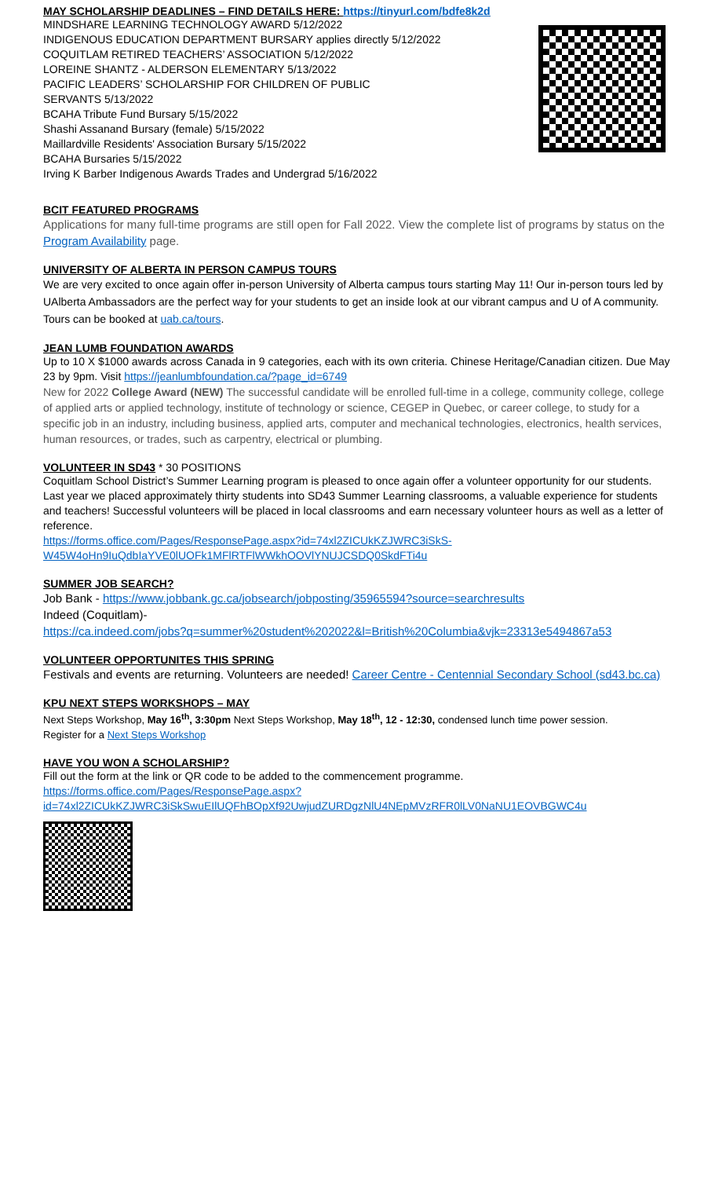MAY SCHOLARSHIP DEADLINES – FIND DETAILS HERE: https://tinyurl.com/bdfe8k2d
MINDSHARE LEARNING TECHNOLOGY AWARD 5/12/2022
INDIGENOUS EDUCATION DEPARTMENT BURSARY applies directly 5/12/2022
COQUITLAM RETIRED TEACHERS’ ASSOCIATION 5/12/2022
LOREINE SHANTZ - ALDERSON ELEMENTARY 5/13/2022
PACIFIC LEADERS’ SCHOLARSHIP FOR CHILDREN OF PUBLIC
SERVANTS 5/13/2022
BCAHA Tribute Fund Bursary 5/15/2022
Shashi Assanand Bursary (female) 5/15/2022
Maillardville Residents' Association Bursary 5/15/2022
BCAHA Bursaries 5/15/2022
Irving K Barber Indigenous Awards Trades and Undergrad 5/16/2022
BCIT FEATURED PROGRAMS
Applications for many full-time programs are still open for Fall 2022. View the complete list of programs by status on the Program Availability page.
UNIVERSITY OF ALBERTA IN PERSON CAMPUS TOURS
We are very excited to once again offer in-person University of Alberta campus tours starting May 11! Our in-person tours led by UAlberta Ambassadors are the perfect way for your students to get an inside look at our vibrant campus and U of A community. Tours can be booked at uab.ca/tours.
JEAN LUMB FOUNDATION AWARDS
Up to 10 X $1000 awards across Canada in 9 categories, each with its own criteria. Chinese Heritage/Canadian citizen. Due May 23 by 9pm. Visit https://jeanlumbfoundation.ca/?page_id=6749
New for 2022 College Award (NEW) The successful candidate will be enrolled full-time in a college, community college, college of applied arts or applied technology, institute of technology or science, CEGEP in Quebec, or career college, to study for a specific job in an industry, including business, applied arts, computer and mechanical technologies, electronics, health services, human resources, or trades, such as carpentry, electrical or plumbing.
VOLUNTEER IN SD43
* 30 POSITIONS
Coquitlam School District’s Summer Learning program is pleased to once again offer a volunteer opportunity for our students. Last year we placed approximately thirty students into SD43 Summer Learning classrooms, a valuable experience for students and teachers! Successful volunteers will be placed in local classrooms and earn necessary volunteer hours as well as a letter of reference.
https://forms.office.com/Pages/ResponsePage.aspx?id=74xl2ZICUkKZJWRC3iSkS-W45W4oHn9IuQdbIaYVE0lUOFk1MFlRTFlWWkhOOVlYNUJCSDQ0SkdFTi4u
SUMMER JOB SEARCH?
Job Bank - https://www.jobbank.gc.ca/jobsearch/jobposting/35965594?source=searchresults
Indeed (Coquitlam)-
https://ca.indeed.com/jobs?q=summer%20student%202022&l=British%20Columbia&vjk=23313e5494867a53
VOLUNTEER OPPORTUNITES THIS SPRING
Festivals and events are returning. Volunteers are needed! Career Centre - Centennial Secondary School (sd43.bc.ca)
KPU NEXT STEPS WORKSHOPS – MAY
Next Steps Workshop, May 16<sup>th</sup>, 3:30pm Next Steps Workshop, May 18<sup>th</sup>, 12 - 12:30, condensed lunch time power session.
Register for a Next Steps Workshop
HAVE YOU WON A SCHOLARSHIP?
Fill out the form at the link or QR code to be added to the commencement programme.
https://forms.office.com/Pages/ResponsePage.aspx?id=74xl2ZICUkKZJWRC3iSkSwuEIlUQFhBOpXf92UwjudZURDgzNlU4NEpMVzRFR0lLV0NaNU1EOVBGWC4u